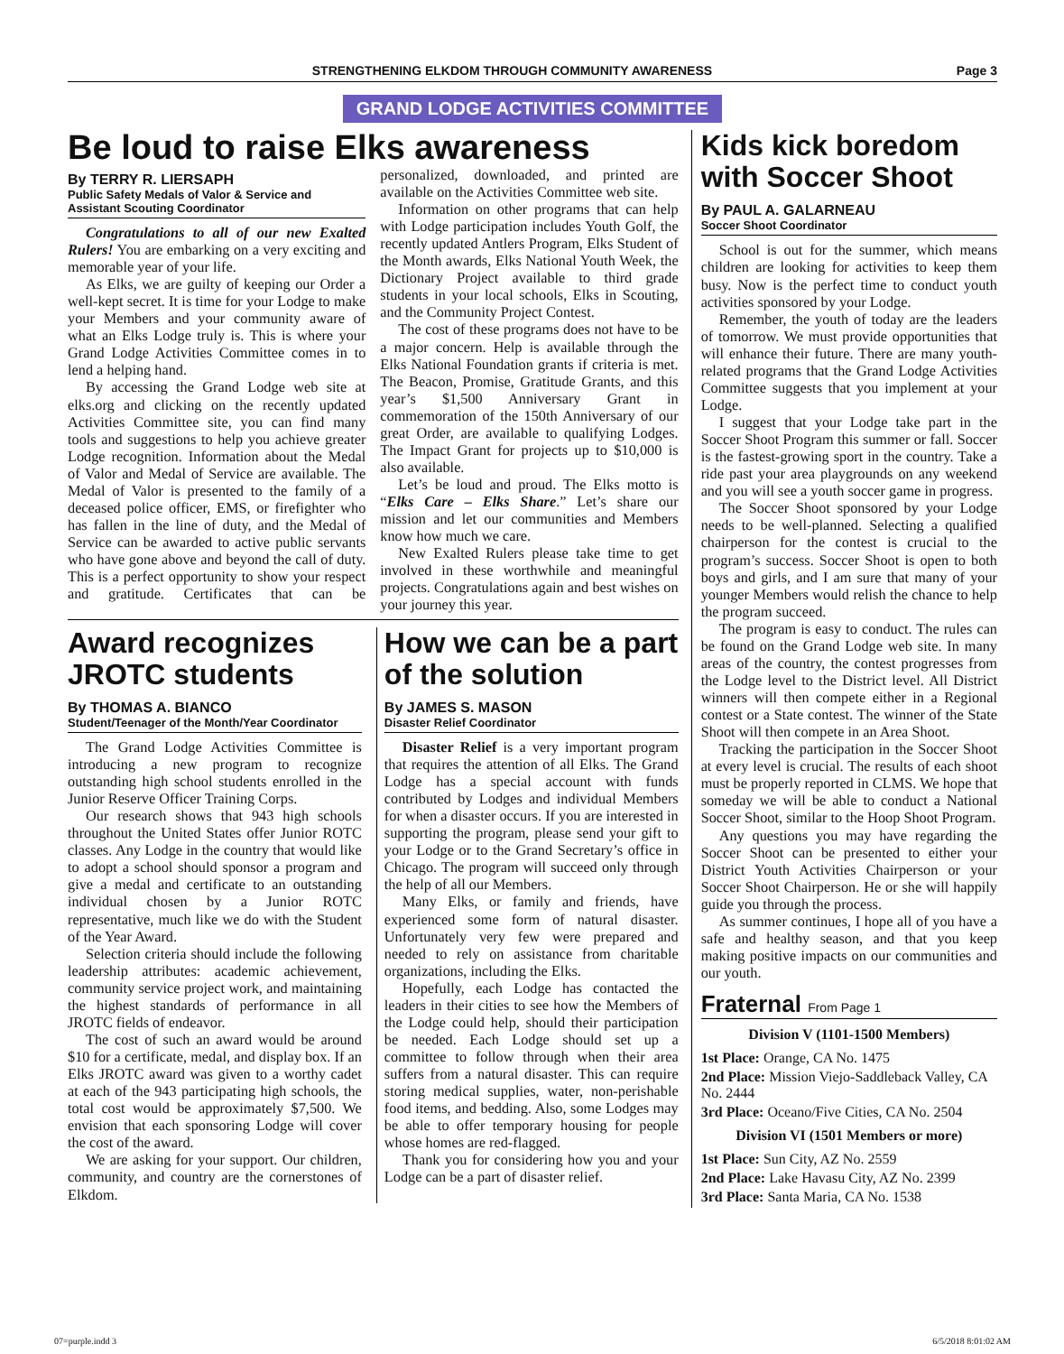STRENGTHENING ELKDOM THROUGH COMMUNITY AWARENESS Page 3
GRAND LODGE ACTIVITIES COMMITTEE
Be loud to raise Elks awareness
By TERRY R. LIERSAPH
Public Safety Medals of Valor & Service and Assistant Scouting Coordinator
Congratulations to all of our new Exalted Rulers! You are embarking on a very exciting and memorable year of your life.
As Elks, we are guilty of keeping our Order a well-kept secret. It is time for your Lodge to make your Members and your community aware of what an Elks Lodge truly is. This is where your Grand Lodge Activities Committee comes in to lend a helping hand.
By accessing the Grand Lodge web site at elks.org and clicking on the recently updated Activities Committee site, you can find many tools and suggestions to help you achieve greater Lodge recognition. Information about the Medal of Valor and Medal of Service are available. The Medal of Valor is presented to the family of a deceased police officer, EMS, or firefighter who has fallen in the line of duty, and the Medal of Service can be awarded to active public servants who have gone above and beyond the call of duty. This is a perfect opportunity to show your respect and gratitude. Certificates that can be personalized, downloaded, and printed are available on the Activities Committee web site.
Information on other programs that can help with Lodge participation includes Youth Golf, the recently updated Antlers Program, Elks Student of the Month awards, Elks National Youth Week, the Dictionary Project available to third grade students in your local schools, Elks in Scouting, and the Community Project Contest.
The cost of these programs does not have to be a major concern. Help is available through the Elks National Foundation grants if criteria is met. The Beacon, Promise, Gratitude Grants, and this year’s $1,500 Anniversary Grant in commemoration of the 150th Anniversary of our great Order, are available to qualifying Lodges. The Impact Grant for projects up to $10,000 is also available.
Let’s be loud and proud. The Elks motto is “Elks Care – Elks Share.” Let’s share our mission and let our communities and Members know how much we care.
New Exalted Rulers please take time to get involved in these worthwhile and meaningful projects. Congratulations again and best wishes on your journey this year.
Award recognizes JROTC students
By THOMAS A. BIANCO
Student/Teenager of the Month/Year Coordinator
The Grand Lodge Activities Committee is introducing a new program to recognize outstanding high school students enrolled in the Junior Reserve Officer Training Corps.
Our research shows that 943 high schools throughout the United States offer Junior ROTC classes. Any Lodge in the country that would like to adopt a school should sponsor a program and give a medal and certificate to an outstanding individual chosen by a Junior ROTC representative, much like we do with the Student of the Year Award.
Selection criteria should include the following leadership attributes: academic achievement, community service project work, and maintaining the highest standards of performance in all JROTC fields of endeavor.
The cost of such an award would be around $10 for a certificate, medal, and display box. If an Elks JROTC award was given to a worthy cadet at each of the 943 participating high schools, the total cost would be approximately $7,500. We envision that each sponsoring Lodge will cover the cost of the award.
We are asking for your support. Our children, community, and country are the cornerstones of Elkdom.
How we can be a part of the solution
By JAMES S. MASON
Disaster Relief Coordinator
Disaster Relief is a very important program that requires the attention of all Elks. The Grand Lodge has a special account with funds contributed by Lodges and individual Members for when a disaster occurs. If you are interested in supporting the program, please send your gift to your Lodge or to the Grand Secretary’s office in Chicago. The program will succeed only through the help of all our Members.
Many Elks, or family and friends, have experienced some form of natural disaster. Unfortunately very few were prepared and needed to rely on assistance from charitable organizations, including the Elks.
Hopefully, each Lodge has contacted the leaders in their cities to see how the Members of the Lodge could help, should their participation be needed. Each Lodge should set up a committee to follow through when their area suffers from a natural disaster. This can require storing medical supplies, water, non-perishable food items, and bedding. Also, some Lodges may be able to offer temporary housing for people whose homes are red-flagged.
Thank you for considering how you and your Lodge can be a part of disaster relief.
Kids kick boredom with Soccer Shoot
By PAUL A. GALARNEAU
Soccer Shoot Coordinator
School is out for the summer, which means children are looking for activities to keep them busy. Now is the perfect time to conduct youth activities sponsored by your Lodge.
Remember, the youth of today are the leaders of tomorrow. We must provide opportunities that will enhance their future. There are many youth-related programs that the Grand Lodge Activities Committee suggests that you implement at your Lodge.
I suggest that your Lodge take part in the Soccer Shoot Program this summer or fall. Soccer is the fastest-growing sport in the country. Take a ride past your area playgrounds on any weekend and you will see a youth soccer game in progress.
The Soccer Shoot sponsored by your Lodge needs to be well-planned. Selecting a qualified chairperson for the contest is crucial to the program’s success. Soccer Shoot is open to both boys and girls, and I am sure that many of your younger Members would relish the chance to help the program succeed.
The program is easy to conduct. The rules can be found on the Grand Lodge web site. In many areas of the country, the contest progresses from the Lodge level to the District level. All District winners will then compete either in a Regional contest or a State contest. The winner of the State Shoot will then compete in an Area Shoot.
Tracking the participation in the Soccer Shoot at every level is crucial. The results of each shoot must be properly reported in CLMS. We hope that someday we will be able to conduct a National Soccer Shoot, similar to the Hoop Shoot Program.
Any questions you may have regarding the Soccer Shoot can be presented to either your District Youth Activities Chairperson or your Soccer Shoot Chairperson. He or she will happily guide you through the process.
As summer continues, I hope all of you have a safe and healthy season, and that you keep making positive impacts on our communities and our youth.
Fraternal From Page 1
Division V (1101-1500 Members)
1st Place: Orange, CA No. 1475
2nd Place: Mission Viejo-Saddleback Valley, CA No. 2444
3rd Place: Oceano/Five Cities, CA No. 2504
Division VI (1501 Members or more)
1st Place: Sun City, AZ No. 2559
2nd Place: Lake Havasu City, AZ No. 2399
3rd Place: Santa Maria, CA No. 1538
07=purple.indd 3 6/5/2018 8:01:02 AM